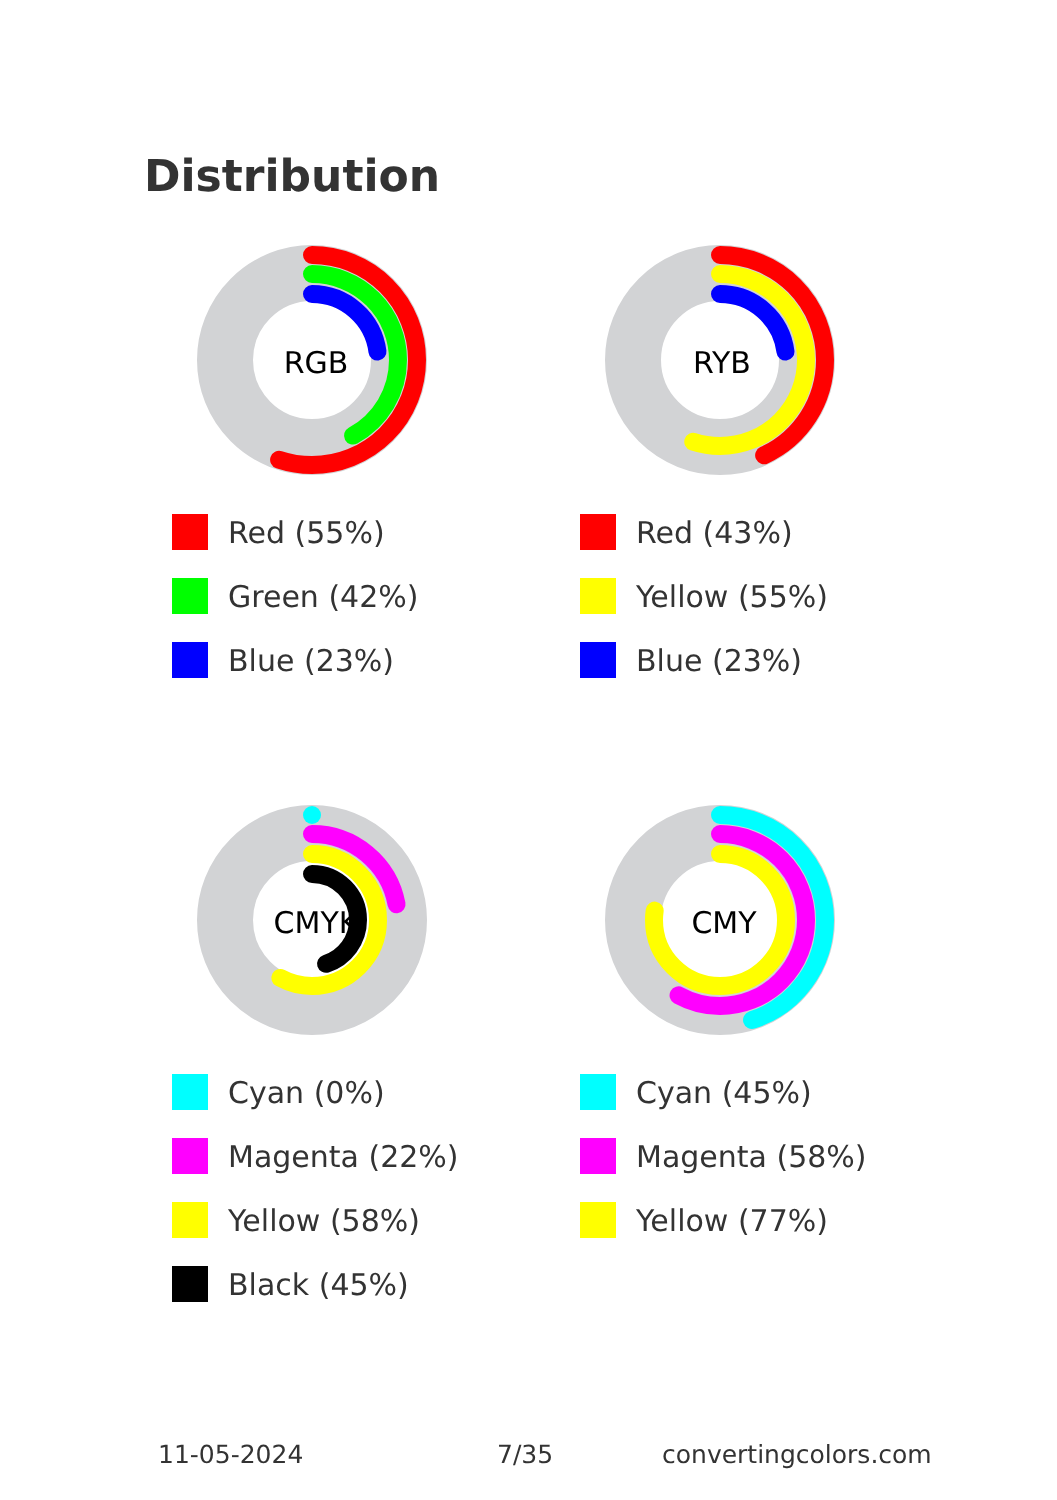Distribution
RGB
Red (55%)
Green (42%)
Blue (23%)
RYB
Red (43%)
Yellow (55%)
Blue (23%)
CMYK
Cyan (0%)
Magenta (22%)
Yellow (58%)
Black (45%)
CMY
Cyan (45%)
Magenta (58%)
Yellow (77%)
11-05-2024 7/35 convertingcolors.com